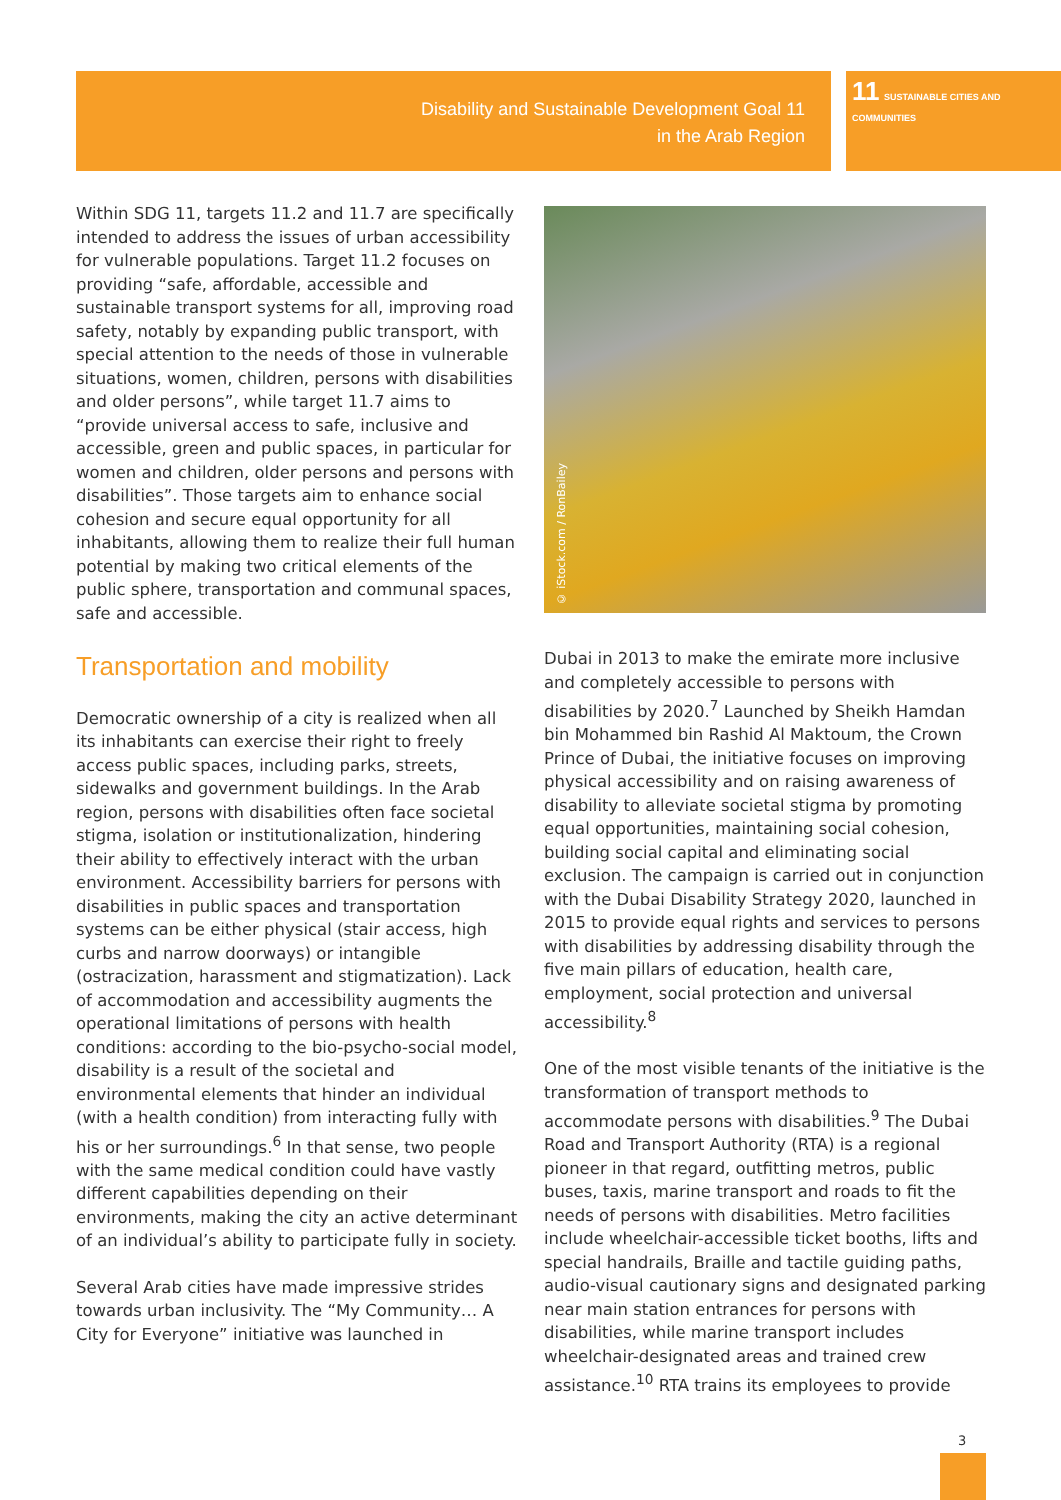Disability and Sustainable Development Goal 11
in the Arab Region
11 SUSTAINABLE CITIES AND COMMUNITIES
Within SDG 11, targets 11.2 and 11.7 are specifically intended to address the issues of urban accessibility for vulnerable populations. Target 11.2 focuses on providing “safe, affordable, accessible and sustainable transport systems for all, improving road safety, notably by expanding public transport, with special attention to the needs of those in vulnerable situations, women, children, persons with disabilities and older persons”, while target 11.7 aims to “provide universal access to safe, inclusive and accessible, green and public spaces, in particular for women and children, older persons and persons with disabilities”. Those targets aim to enhance social cohesion and secure equal opportunity for all inhabitants, allowing them to realize their full human potential by making two critical elements of the public sphere, transportation and communal spaces, safe and accessible.
Transportation and mobility
Democratic ownership of a city is realized when all its inhabitants can exercise their right to freely access public spaces, including parks, streets, sidewalks and government buildings. In the Arab region, persons with disabilities often face societal stigma, isolation or institutionalization, hindering their ability to effectively interact with the urban environment. Accessibility barriers for persons with disabilities in public spaces and transportation systems can be either physical (stair access, high curbs and narrow doorways) or intangible (ostracization, harassment and stigmatization). Lack of accommodation and accessibility augments the operational limitations of persons with health conditions: according to the bio-psycho-social model, disability is a result of the societal and environmental elements that hinder an individual (with a health condition) from interacting fully with his or her surroundings.<sup>6</sup> In that sense, two people with the same medical condition could have vastly different capabilities depending on their environments, making the city an active determinant of an individual’s ability to participate fully in society.
Several Arab cities have made impressive strides towards urban inclusivity. The “My Community… A City for Everyone” initiative was launched in
© iStock.com / RonBailey
Dubai in 2013 to make the emirate more inclusive and completely accessible to persons with disabilities by 2020.<sup>7</sup> Launched by Sheikh Hamdan bin Mohammed bin Rashid Al Maktoum, the Crown Prince of Dubai, the initiative focuses on improving physical accessibility and on raising awareness of disability to alleviate societal stigma by promoting equal opportunities, maintaining social cohesion, building social capital and eliminating social exclusion. The campaign is carried out in conjunction with the Dubai Disability Strategy 2020, launched in 2015 to provide equal rights and services to persons with disabilities by addressing disability through the five main pillars of education, health care, employment, social protection and universal accessibility.<sup>8</sup>
One of the most visible tenants of the initiative is the transformation of transport methods to accommodate persons with disabilities.<sup>9</sup> The Dubai Road and Transport Authority (RTA) is a regional pioneer in that regard, outfitting metros, public buses, taxis, marine transport and roads to fit the needs of persons with disabilities. Metro facilities include wheelchair-accessible ticket booths, lifts and special handrails, Braille and tactile guiding paths, audio-visual cautionary signs and designated parking near main station entrances for persons with disabilities, while marine transport includes wheelchair-designated areas and trained crew assistance.<sup>10</sup> RTA trains its employees to provide
3